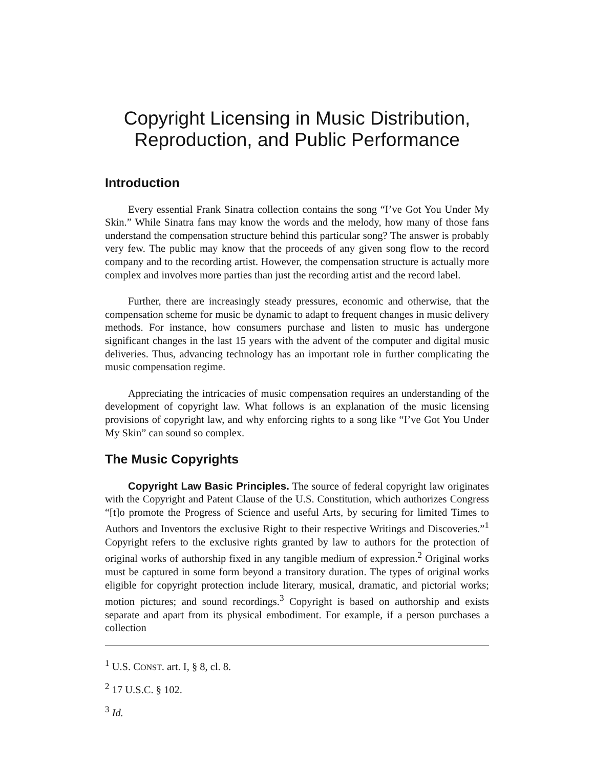Copyright Licensing in Music Distribution,
Reproduction, and Public Performance
Introduction
Every essential Frank Sinatra collection contains the song “I’ve Got You Under My Skin.” While Sinatra fans may know the words and the melody, how many of those fans understand the compensation structure behind this particular song? The answer is probably very few. The public may know that the proceeds of any given song flow to the record company and to the recording artist. However, the compensation structure is actually more complex and involves more parties than just the recording artist and the record label.
Further, there are increasingly steady pressures, economic and otherwise, that the compensation scheme for music be dynamic to adapt to frequent changes in music delivery methods. For instance, how consumers purchase and listen to music has undergone significant changes in the last 15 years with the advent of the computer and digital music deliveries. Thus, advancing technology has an important role in further complicating the music compensation regime.
Appreciating the intricacies of music compensation requires an understanding of the development of copyright law. What follows is an explanation of the music licensing provisions of copyright law, and why enforcing rights to a song like “I’ve Got You Under My Skin” can sound so complex.
The Music Copyrights
Copyright Law Basic Principles. The source of federal copyright law originates with the Copyright and Patent Clause of the U.S. Constitution, which authorizes Congress “[t]o promote the Progress of Science and useful Arts, by securing for limited Times to Authors and Inventors the exclusive Right to their respective Writings and Discoveries.”<sup>1</sup> Copyright refers to the exclusive rights granted by law to authors for the protection of original works of authorship fixed in any tangible medium of expression.<sup>2</sup> Original works must be captured in some form beyond a transitory duration. The types of original works eligible for copyright protection include literary, musical, dramatic, and pictorial works; motion pictures; and sound recordings.<sup>3</sup> Copyright is based on authorship and exists separate and apart from its physical embodiment. For example, if a person purchases a collection
<sup>1</sup> U.S. CONST. art. I, § 8, cl. 8.
<sup>2</sup> 17 U.S.C. § 102.
<sup>3</sup> Id.